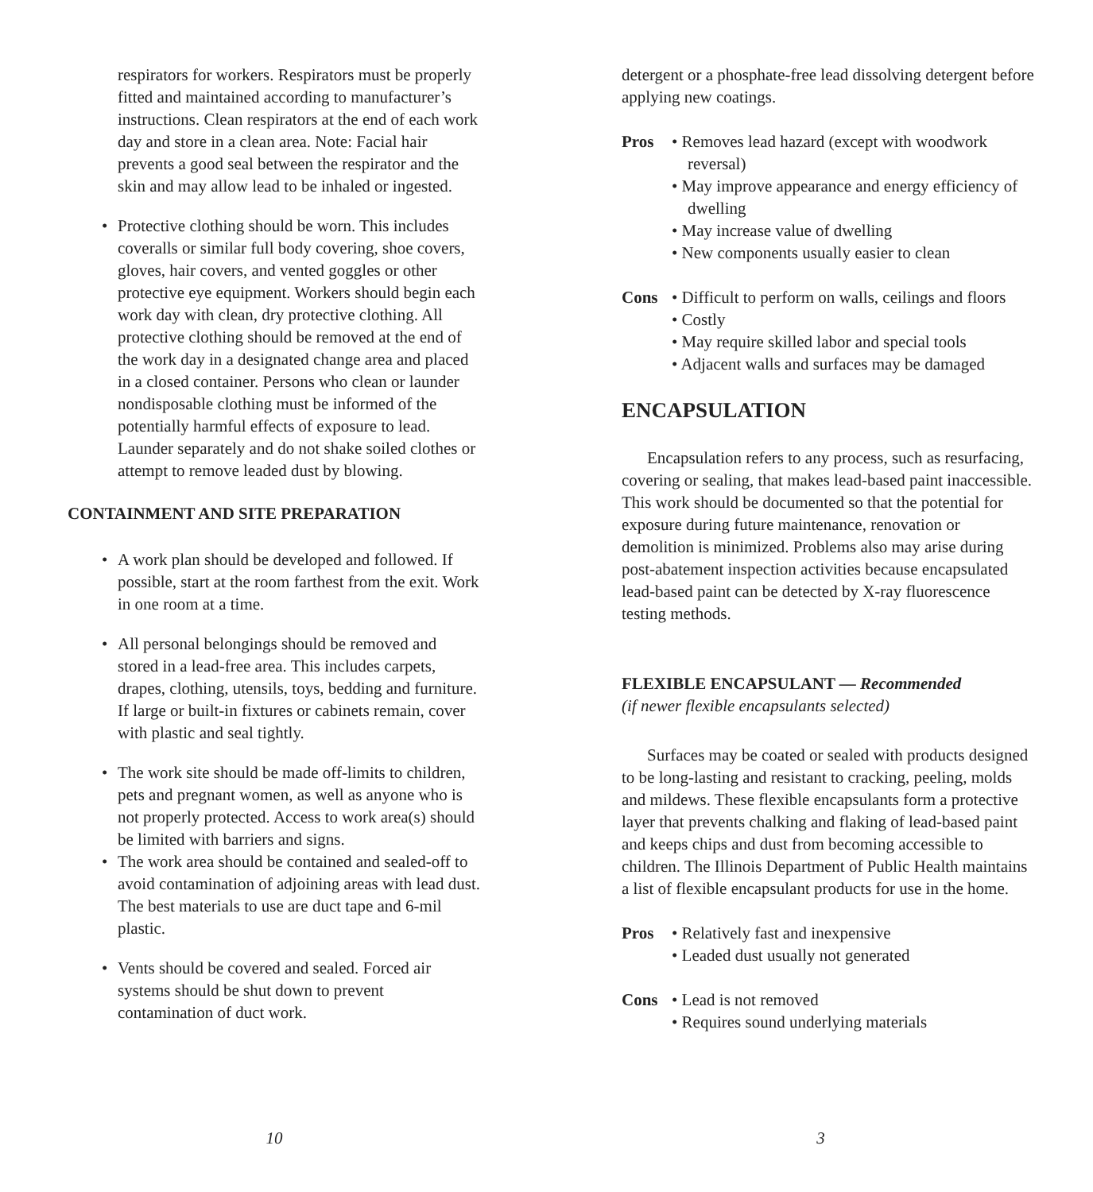respirators for workers. Respirators must be properly fitted and maintained according to manufacturer’s instructions. Clean respirators at the end of each work day and store in a clean area. Note: Facial hair prevents a good seal between the respirator and the skin and may allow lead to be inhaled or ingested.
• Protective clothing should be worn. This includes coveralls or similar full body covering, shoe covers, gloves, hair covers, and vented goggles or other protective eye equipment. Workers should begin each work day with clean, dry protective clothing. All protective clothing should be removed at the end of the work day in a designated change area and placed in a closed container. Persons who clean or launder nondisposable clothing must be informed of the potentially harmful effects of exposure to lead. Launder separately and do not shake soiled clothes or attempt to remove leaded dust by blowing.
CONTAINMENT AND SITE PREPARATION
• A work plan should be developed and followed. If possible, start at the room farthest from the exit. Work in one room at a time.
• All personal belongings should be removed and stored in a lead-free area. This includes carpets, drapes, clothing, utensils, toys, bedding and furniture. If large or built-in fixtures or cabinets remain, cover with plastic and seal tightly.
• The work site should be made off-limits to children, pets and pregnant women, as well as anyone who is not properly protected. Access to work area(s) should be limited with barriers and signs.
• The work area should be contained and sealed-off to avoid contamination of adjoining areas with lead dust. The best materials to use are duct tape and 6-mil plastic.
• Vents should be covered and sealed. Forced air systems should be shut down to prevent contamination of duct work.
10
detergent or a phosphate-free lead dissolving detergent before applying new coatings.
Pros • Removes lead hazard (except with woodwork reversal)
• May improve appearance and energy efficiency of dwelling
• May increase value of dwelling
• New components usually easier to clean
Cons • Difficult to perform on walls, ceilings and floors
• Costly
• May require skilled labor and special tools
• Adjacent walls and surfaces may be damaged
ENCAPSULATION
Encapsulation refers to any process, such as resurfacing, covering or sealing, that makes lead-based paint inaccessible. This work should be documented so that the potential for exposure during future maintenance, renovation or demolition is minimized. Problems also may arise during post-abatement inspection activities because encapsulated lead-based paint can be detected by X-ray fluorescence testing methods.
FLEXIBLE ENCAPSULANT — Recommended
(if newer flexible encapsulants selected)
Surfaces may be coated or sealed with products designed to be long-lasting and resistant to cracking, peeling, molds and mildews. These flexible encapsulants form a protective layer that prevents chalking and flaking of lead-based paint and keeps chips and dust from becoming accessible to children. The Illinois Department of Public Health maintains a list of flexible encapsulant products for use in the home.
Pros • Relatively fast and inexpensive
• Leaded dust usually not generated
Cons • Lead is not removed
• Requires sound underlying materials
3